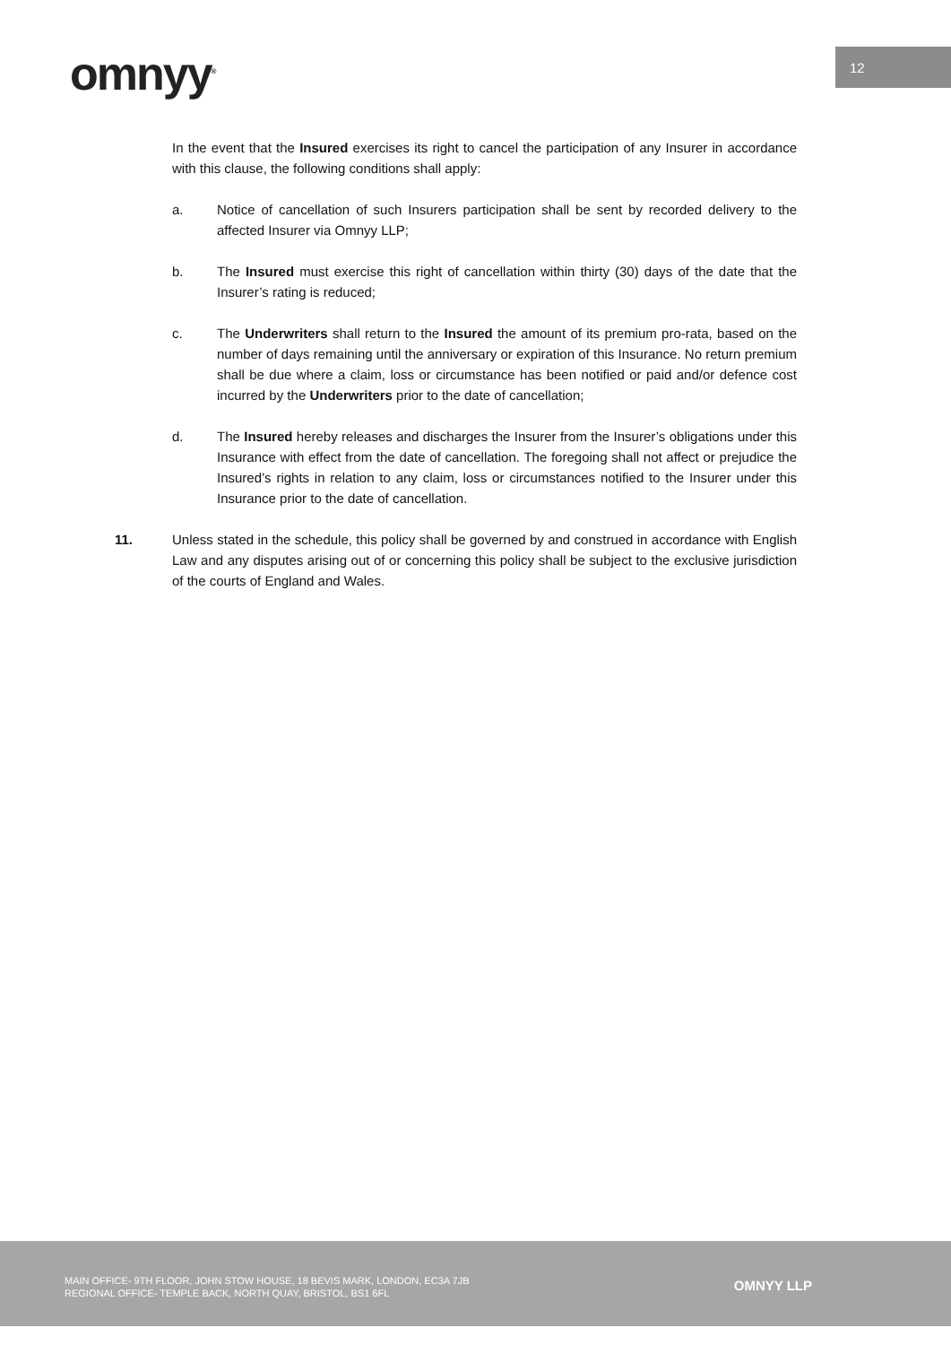12
omnyy<sup>®</sup>
In the event that the Insured exercises its right to cancel the participation of any Insurer in accordance with this clause, the following conditions shall apply:
a. Notice of cancellation of such Insurers participation shall be sent by recorded delivery to the affected Insurer via Omnyy LLP;
b. The Insured must exercise this right of cancellation within thirty (30) days of the date that the Insurer’s rating is reduced;
c. The Underwriters shall return to the Insured the amount of its premium pro-rata, based on the number of days remaining until the anniversary or expiration of this Insurance. No return premium shall be due where a claim, loss or circumstance has been notified or paid and/or defence cost incurred by the Underwriters prior to the date of cancellation;
d. The Insured hereby releases and discharges the Insurer from the Insurer’s obligations under this Insurance with effect from the date of cancellation. The foregoing shall not affect or prejudice the Insured’s rights in relation to any claim, loss or circumstances notified to the Insurer under this Insurance prior to the date of cancellation.
11. Unless stated in the schedule, this policy shall be governed by and construed in accordance with English Law and any disputes arising out of or concerning this policy shall be subject to the exclusive jurisdiction of the courts of England and Wales.
MAIN OFFICE- 9TH FLOOR, JOHN STOW HOUSE, 18 BEVIS MARK, LONDON, EC3A 7JB
REGIONAL OFFICE- TEMPLE BACK, NORTH QUAY, BRISTOL, BS1 6FL
OMNYY LLP